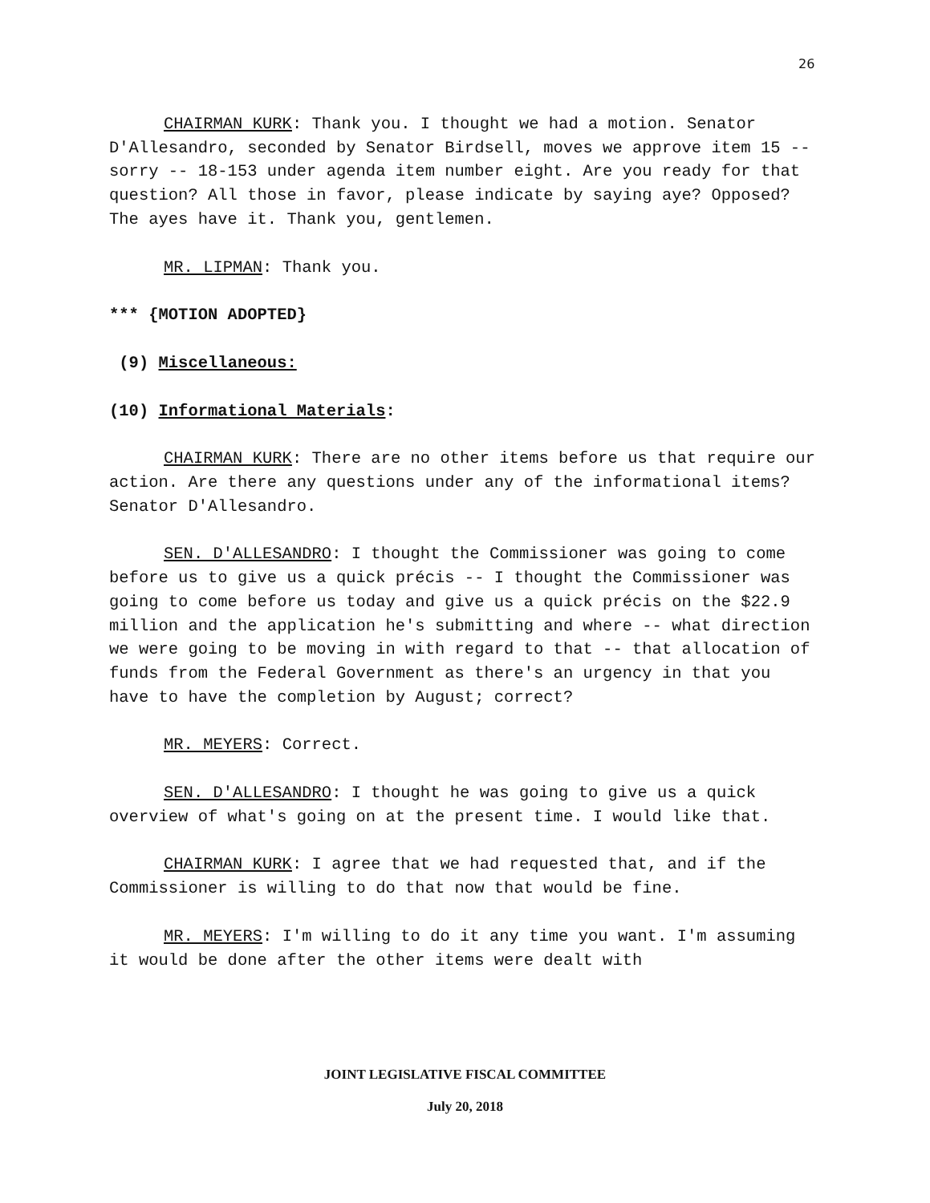26
CHAIRMAN KURK: Thank you. I thought we had a motion. Senator D'Allesandro, seconded by Senator Birdsell, moves we approve item 15 -- sorry -- 18-153 under agenda item number eight. Are you ready for that question? All those in favor, please indicate by saying aye? Opposed? The ayes have it. Thank you, gentlemen.
MR. LIPMAN: Thank you.
*** {MOTION ADOPTED}
(9) Miscellaneous:
(10) Informational Materials:
CHAIRMAN KURK: There are no other items before us that require our action. Are there any questions under any of the informational items? Senator D'Allesandro.
SEN. D'ALLESANDRO: I thought the Commissioner was going to come before us to give us a quick précis -- I thought the Commissioner was going to come before us today and give us a quick précis on the $22.9 million and the application he's submitting and where -- what direction we were going to be moving in with regard to that -- that allocation of funds from the Federal Government as there's an urgency in that you have to have the completion by August; correct?
MR. MEYERS: Correct.
SEN. D'ALLESANDRO: I thought he was going to give us a quick overview of what's going on at the present time. I would like that.
CHAIRMAN KURK: I agree that we had requested that, and if the Commissioner is willing to do that now that would be fine.
MR. MEYERS: I'm willing to do it any time you want. I'm assuming it would be done after the other items were dealt with
JOINT LEGISLATIVE FISCAL COMMITTEE
July 20, 2018